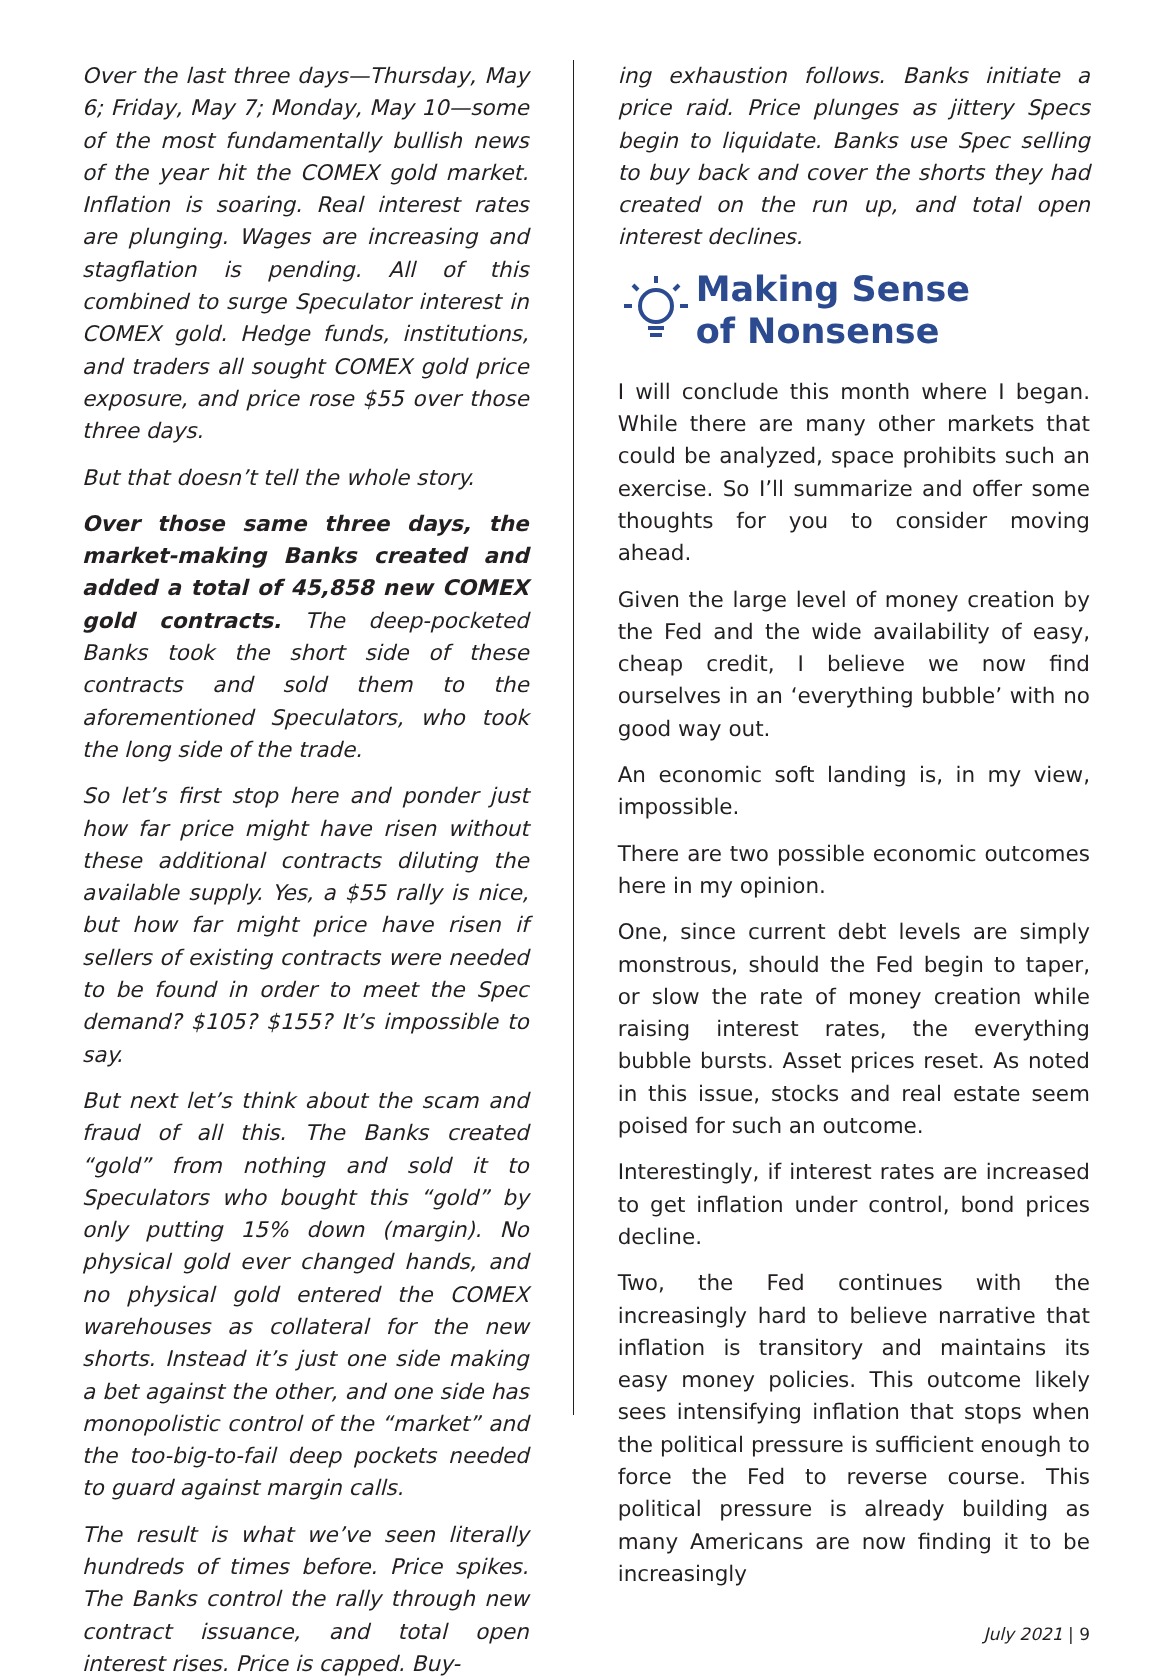Over the last three days—Thursday, May 6; Friday, May 7; Monday, May 10—some of the most fundamentally bullish news of the year hit the COMEX gold market. Inflation is soaring. Real interest rates are plunging. Wages are increasing and stagflation is pending. All of this combined to surge Speculator interest in COMEX gold. Hedge funds, institutions, and traders all sought COMEX gold price exposure, and price rose $55 over those three days.
But that doesn’t tell the whole story.
Over those same three days, the market-making Banks created and added a total of 45,858 new COMEX gold contracts. The deep-pocketed Banks took the short side of these contracts and sold them to the aforementioned Speculators, who took the long side of the trade.
So let’s first stop here and ponder just how far price might have risen without these additional contracts diluting the available supply. Yes, a $55 rally is nice, but how far might price have risen if sellers of existing contracts were needed to be found in order to meet the Spec demand? $105? $155? It’s impossible to say.
But next let’s think about the scam and fraud of all this. The Banks created “gold” from nothing and sold it to Speculators who bought this “gold” by only putting 15% down (margin). No physical gold ever changed hands, and no physical gold entered the COMEX warehouses as collateral for the new shorts. Instead it’s just one side making a bet against the other, and one side has monopolistic control of the “market” and the too-big-to-fail deep pockets needed to guard against margin calls.
The result is what we’ve seen literally hundreds of times before. Price spikes. The Banks control the rally through new contract issuance, and total open interest rises. Price is capped. Buy-
ing exhaustion follows. Banks initiate a price raid. Price plunges as jittery Specs begin to liquidate. Banks use Spec selling to buy back and cover the shorts they had created on the run up, and total open interest declines.
Making Sense
of Nonsense
I will conclude this month where I began. While there are many other markets that could be analyzed, space prohibits such an exercise. So I’ll summarize and offer some thoughts for you to consider moving ahead.
Given the large level of money creation by the Fed and the wide availability of easy, cheap credit, I believe we now find ourselves in an ‘everything bubble’ with no good way out.
An economic soft landing is, in my view, impossible.
There are two possible economic outcomes here in my opinion.
One, since current debt levels are simply monstrous, should the Fed begin to taper, or slow the rate of money creation while raising interest rates, the everything bubble bursts. Asset prices reset. As noted in this issue, stocks and real estate seem poised for such an outcome.
Interestingly, if interest rates are increased to get inflation under control, bond prices decline.
Two, the Fed continues with the increasingly hard to believe narrative that inflation is transitory and maintains its easy money policies. This outcome likely sees intensifying inflation that stops when the political pressure is sufficient enough to force the Fed to reverse course. This political pressure is already building as many Americans are now finding it to be increasingly
July 2021 | 9